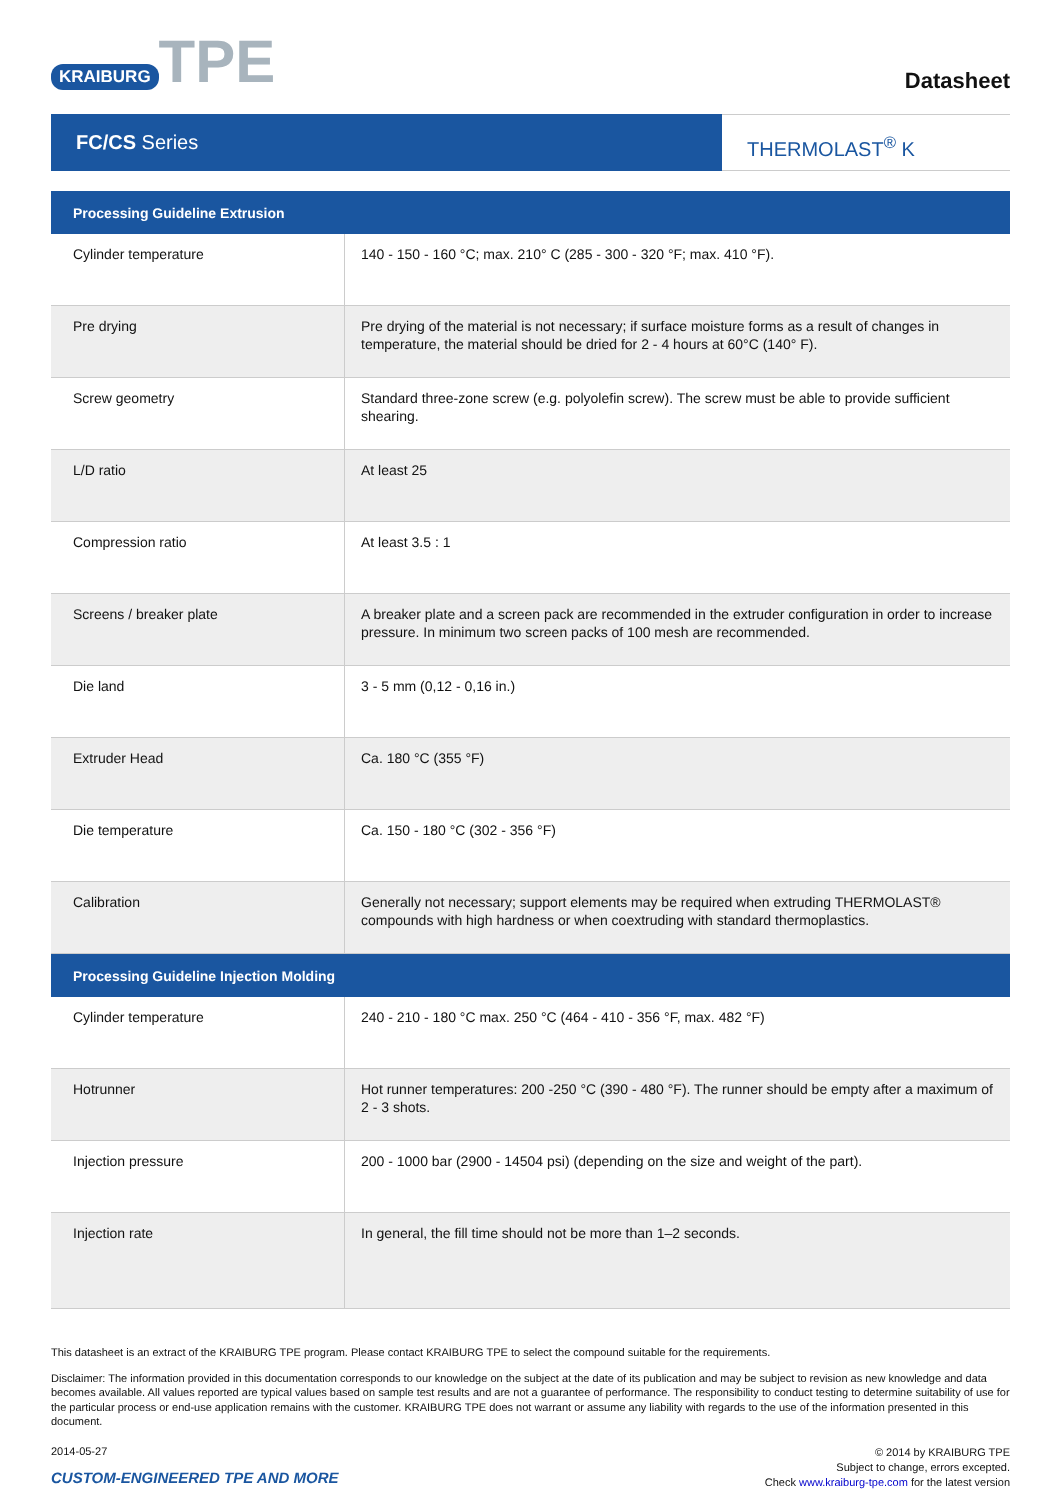KRAIBURG TPE
Datasheet
FC/CS Series
THERMOLAST<sup>®</sup> K
| Processing Guideline Extrusion | |
| --- | --- |
| Cylinder temperature | 140 - 150 - 160 °C; max. 210° C (285 - 300 - 320 °F; max. 410 °F). |
| Pre drying | Pre drying of the material is not necessary; if surface moisture forms as a result of changes in temperature, the material should be dried for 2 - 4 hours at 60°C (140° F). |
| Screw geometry | Standard three-zone screw (e.g. polyolefin screw). The screw must be able to provide sufficient shearing. |
| L/D ratio | At least 25 |
| Compression ratio | At least 3.5 : 1 |
| Screens / breaker plate | A breaker plate and a screen pack are recommended in the extruder configuration in order to increase pressure. In minimum two screen packs of 100 mesh are recommended. |
| Die land | 3 - 5 mm (0,12 - 0,16 in.) |
| Extruder Head | Ca. 180 °C (355 °F) |
| Die temperature | Ca. 150 - 180 °C (302 - 356 °F) |
| Calibration | Generally not necessary; support elements may be required when extruding THERMOLAST® compounds with high hardness or when coextruding with standard thermoplastics. |
| Processing Guideline Injection Molding | |
| Cylinder temperature | 240 - 210 - 180 °C max. 250 °C (464 - 410 - 356 °F, max. 482 °F) |
| Hotrunner | Hot runner temperatures: 200 -250 °C (390 - 480 °F). The runner should be empty after a maximum of 2 - 3 shots. |
| Injection pressure | 200 - 1000 bar (2900 - 14504 psi) (depending on the size and weight of the part). |
| Injection rate | In general, the fill time should not be more than 1–2 seconds. |
This datasheet is an extract of the KRAIBURG TPE program. Please contact KRAIBURG TPE to select the compound suitable for the requirements.
Disclaimer: The information provided in this documentation corresponds to our knowledge on the subject at the date of its publication and may be subject to revision as new knowledge and data becomes available. All values reported are typical values based on sample test results and are not a guarantee of performance. The responsibility to conduct testing to determine suitability of use for the particular process or end-use application remains with the customer. KRAIBURG TPE does not warrant or assume any liability with regards to the use of the information presented in this document.
2014-05-27
CUSTOM-ENGINEERED TPE AND MORE
© 2014 by KRAIBURG TPE
Subject to change, errors excepted.
Check www.kraiburg-tpe.com for the latest version